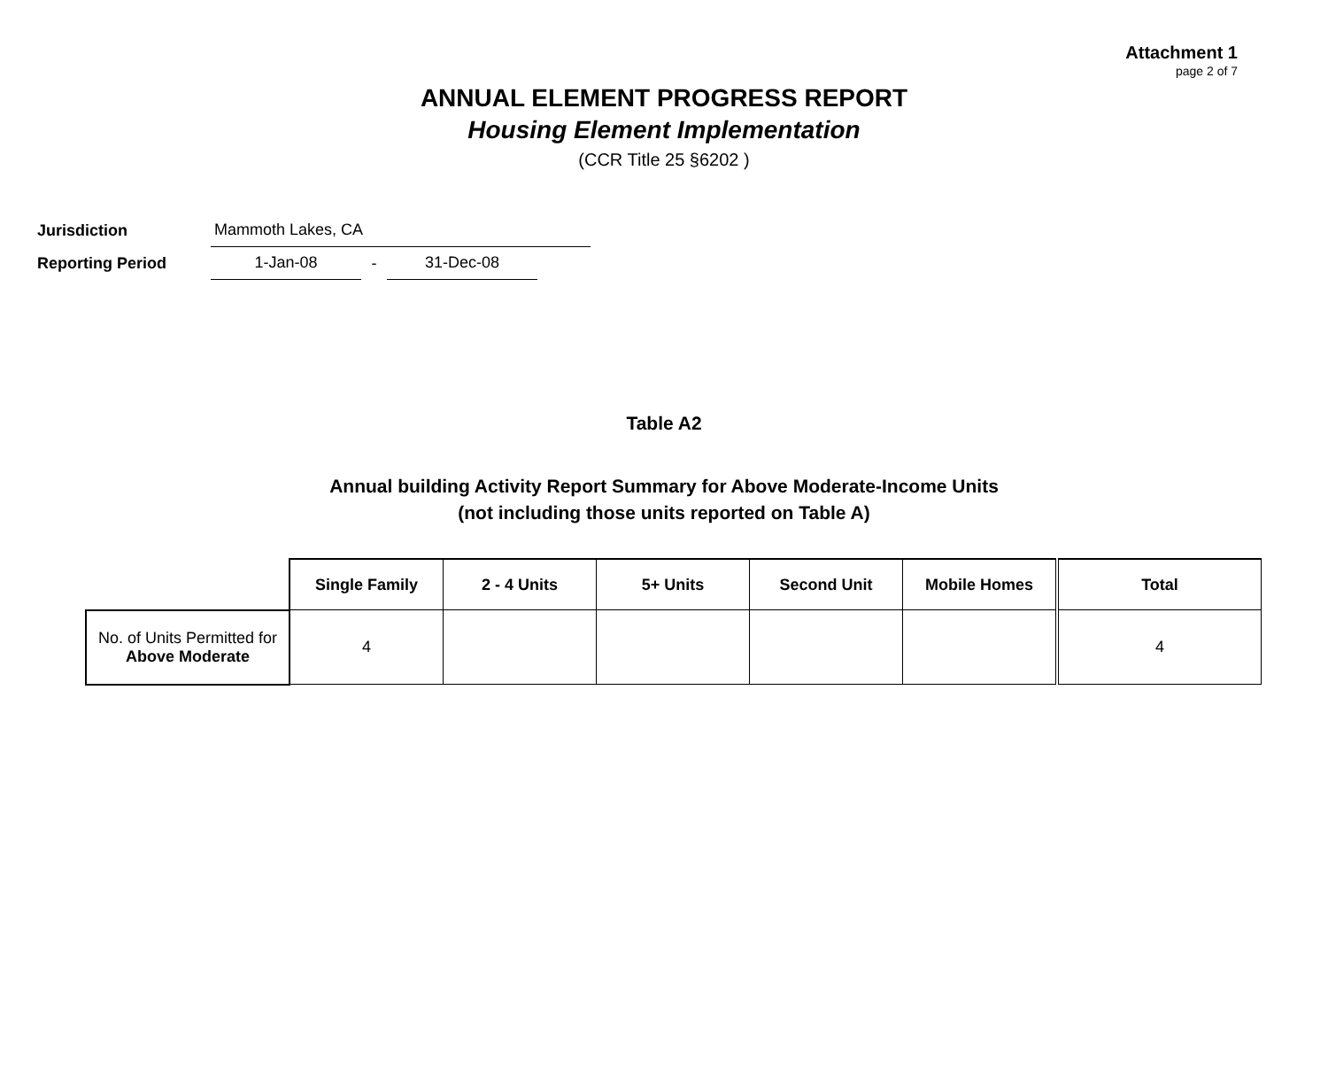Attachment 1
page 2 of 7
ANNUAL ELEMENT PROGRESS REPORT
Housing Element Implementation
(CCR Title 25 §6202 )
Jurisdiction
Mammoth Lakes, CA
Reporting Period
1-Jan-08
-
31-Dec-08
Table A2
Annual building Activity Report Summary for Above Moderate-Income Units
(not including those units reported on Table A)
| | Single Family | 2 - 4 Units | 5+ Units | Second Unit | Mobile Homes | Total |
| --- | --- | --- | --- | --- | --- | --- |
| No. of Units Permitted for Above Moderate | 4 | | | | | 4 |